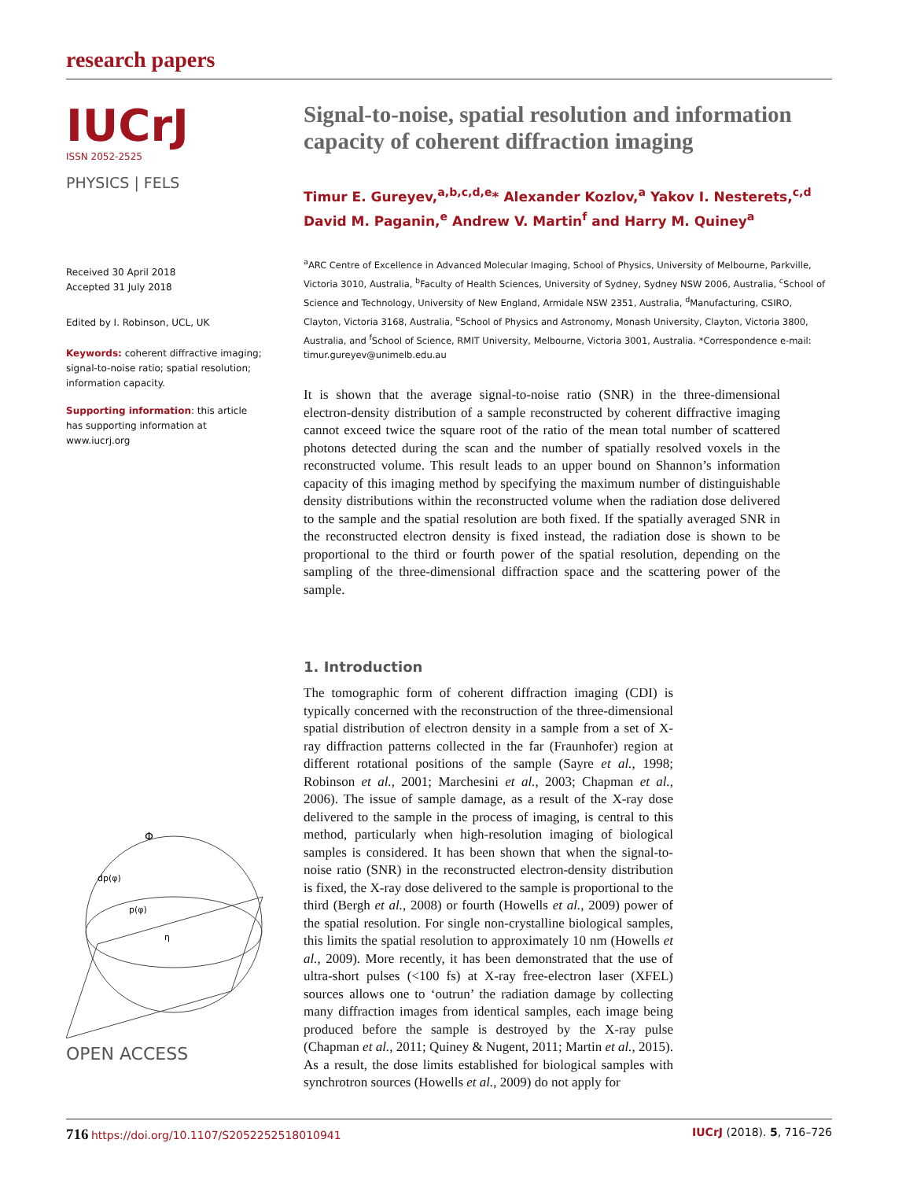research papers
IUCrJ
ISSN 2052-2525
PHYSICS | FELS
Received 30 April 2018
Accepted 31 July 2018
Edited by I. Robinson, UCL, UK
Keywords: coherent diffractive imaging; signal-to-noise ratio; spatial resolution; information capacity.
Supporting information: this article has supporting information at www.iucrj.org
Φ
dp(φ)
p(φ)
η
OPEN ACCESS
Signal-to-noise, spatial resolution and information capacity of coherent diffraction imaging
Timur E. Gureyev,<sup>a,b,c,d,e</sup>* Alexander Kozlov,<sup>a</sup> Yakov I. Nesterets,<sup>c,d</sup> David M. Paganin,<sup>e</sup> Andrew V. Martin<sup>f</sup> and Harry M. Quiney<sup>a</sup>
<sup>a</sup> ARC Centre of Excellence in Advanced Molecular Imaging, School of Physics, University of Melbourne, Parkville, Victoria 3010, Australia, <sup>b</sup>Faculty of Health Sciences, University of Sydney, Sydney NSW 2006, Australia, <sup>c</sup>School of Science and Technology, University of New England, Armidale NSW 2351, Australia, <sup>d</sup>Manufacturing, CSIRO, Clayton, Victoria 3168, Australia, <sup>e</sup>School of Physics and Astronomy, Monash University, Clayton, Victoria 3800, Australia, and <sup>f</sup>School of Science, RMIT University, Melbourne, Victoria 3001, Australia. *Correspondence e-mail: timur.gureyev@unimelb.edu.au
It is shown that the average signal-to-noise ratio (SNR) in the three-dimensional electron-density distribution of a sample reconstructed by coherent diffractive imaging cannot exceed twice the square root of the ratio of the mean total number of scattered photons detected during the scan and the number of spatially resolved voxels in the reconstructed volume. This result leads to an upper bound on Shannon’s information capacity of this imaging method by specifying the maximum number of distinguishable density distributions within the reconstructed volume when the radiation dose delivered to the sample and the spatial resolution are both fixed. If the spatially averaged SNR in the reconstructed electron density is fixed instead, the radiation dose is shown to be proportional to the third or fourth power of the spatial resolution, depending on the sampling of the three-dimensional diffraction space and the scattering power of the sample.
1. Introduction
The tomographic form of coherent diffraction imaging (CDI) is typically concerned with the reconstruction of the three-dimensional spatial distribution of electron density in a sample from a set of X-ray diffraction patterns collected in the far (Fraunhofer) region at different rotational positions of the sample (Sayre et al., 1998; Robinson et al., 2001; Marchesini et al., 2003; Chapman et al., 2006). The issue of sample damage, as a result of the X-ray dose delivered to the sample in the process of imaging, is central to this method, particularly when high-resolution imaging of biological samples is considered. It has been shown that when the signal-to-noise ratio (SNR) in the reconstructed electron-density distribution is fixed, the X-ray dose delivered to the sample is proportional to the third (Bergh et al., 2008) or fourth (Howells et al., 2009) power of the spatial resolution. For single non-crystalline biological samples, this limits the spatial resolution to approximately 10 nm (Howells et al., 2009). More recently, it has been demonstrated that the use of ultra-short pulses (<100 fs) at X-ray free-electron laser (XFEL) sources allows one to ‘outrun’ the radiation damage by collecting many diffraction images from identical samples, each image being produced before the sample is destroyed by the X-ray pulse (Chapman et al., 2011; Quiney & Nugent, 2011; Martin et al., 2015). As a result, the dose limits established for biological samples with synchrotron sources (Howells et al., 2009) do not apply for
716 https://doi.org/10.1107/S2052252518010941 IUCrJ (2018). 5, 716–726